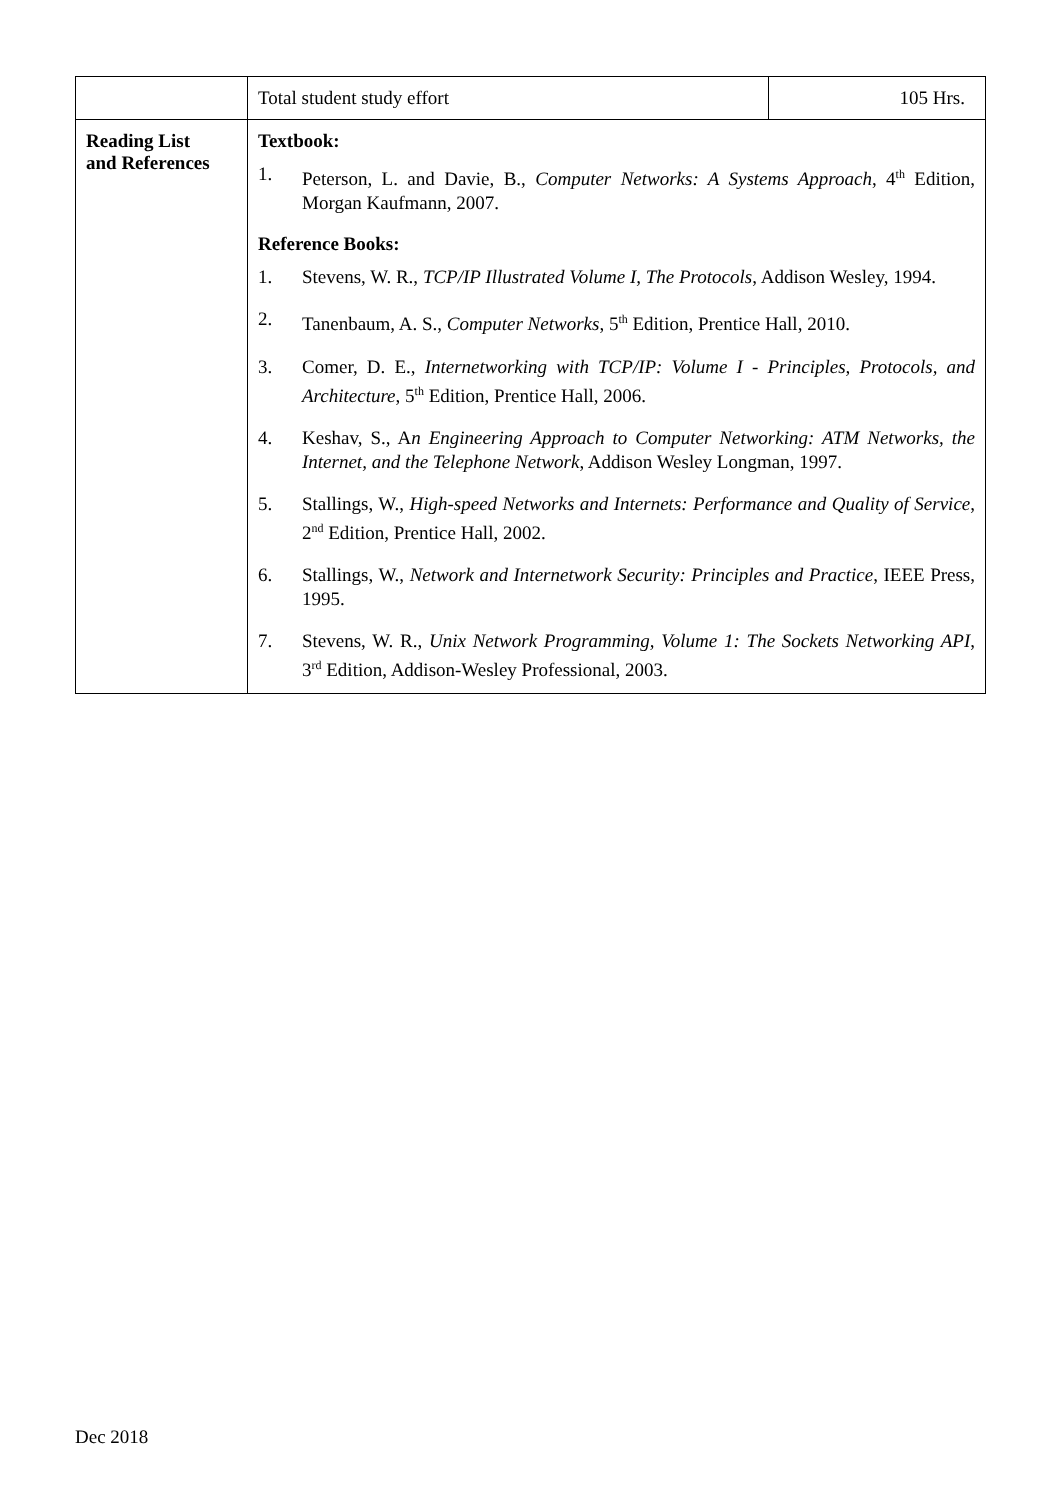| | Total student study effort | 105 Hrs. |
| Reading List and References | Textbook: 1. Peterson, L. and Davie, B., Computer Networks: A Systems Approach , 4<sup>th</sup> Edition, Morgan Kaufmann, 2007. Reference Books: 1. Stevens, W. R., TCP/IP Illustrated Volume I, The Protocols , Addison Wesley, 1994. 2. Tanenbaum, A. S., Computer Networks , 5<sup>th</sup> Edition, Prentice Hall, 2010. 3. Comer, D. E., Internetworking with TCP/IP: Volume I - Principles, Protocols, and Architecture , 5<sup>th</sup> Edition, Prentice Hall, 2006. 4. Keshav, S., A n Engineering Approach to Computer Networking: ATM Networks, the Internet, and the Telephone Network , Addison Wesley Longman, 1997. 5. Stallings, W., High-speed Networks and Internets: Performance and Quality of Service , 2<sup>nd</sup> Edition, Prentice Hall, 2002. 6. Stallings, W., Network and Internetwork Security: Principles and Practice , IEEE Press, 1995. 7. Stevens, W. R., Unix Network Programming, Volume 1: The Sockets Networking API , 3<sup>rd</sup> Edition, Addison-Wesley Professional, 2003. | |
Dec 2018